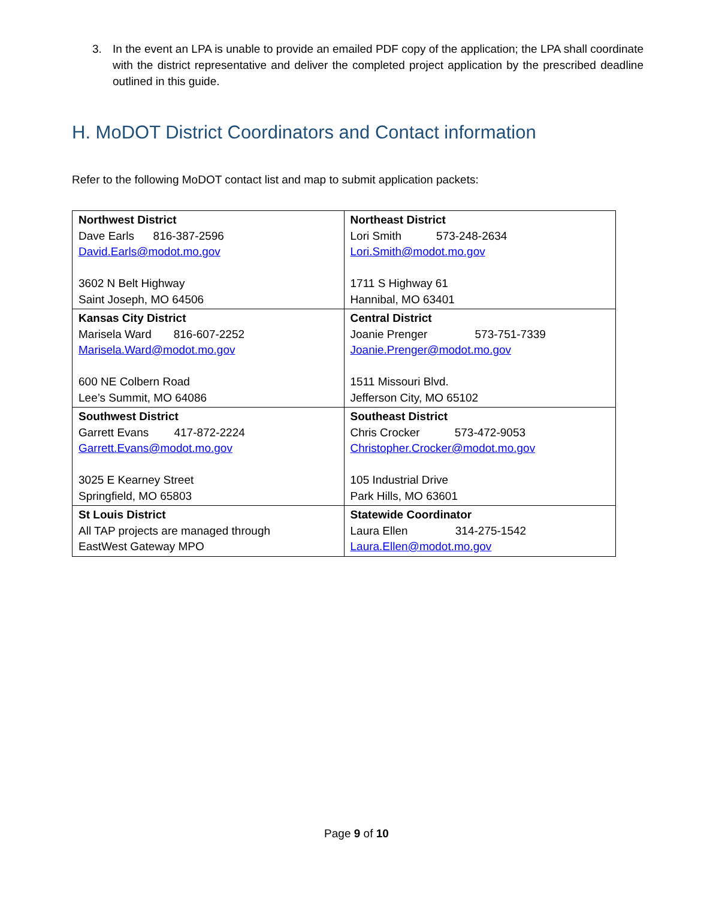3. In the event an LPA is unable to provide an emailed PDF copy of the application; the LPA shall coordinate with the district representative and deliver the completed project application by the prescribed deadline outlined in this guide.
H. MoDOT District Coordinators and Contact information
Refer to the following MoDOT contact list and map to submit application packets:
| Northwest District Dave Earls 816-387-2596 David.Earls@modot.mo.gov 3602 N Belt Highway Saint Joseph, MO 64506 | Northeast District Lori Smith 573-248-2634 Lori.Smith@modot.mo.gov 1711 S Highway 61 Hannibal, MO 63401 |
| Kansas City District Marisela Ward 816-607-2252 Marisela.Ward@modot.mo.gov 600 NE Colbern Road Lee’s Summit, MO 64086 | Central District Joanie Prenger 573-751-7339 Joanie.Prenger@modot.mo.gov 1511 Missouri Blvd. Jefferson City, MO 65102 |
| Southwest District Garrett Evans 417-872-2224 Garrett.Evans@modot.mo.gov 3025 E Kearney Street Springfield, MO 65803 | Southeast District Chris Crocker 573-472-9053 Christopher.Crocker@modot.mo.gov 105 Industrial Drive Park Hills, MO 63601 |
| St Louis District All TAP projects are managed through EastWest Gateway MPO | Statewide Coordinator Laura Ellen 314-275-1542 Laura.Ellen@modot.mo.gov |
Page 9 of 10